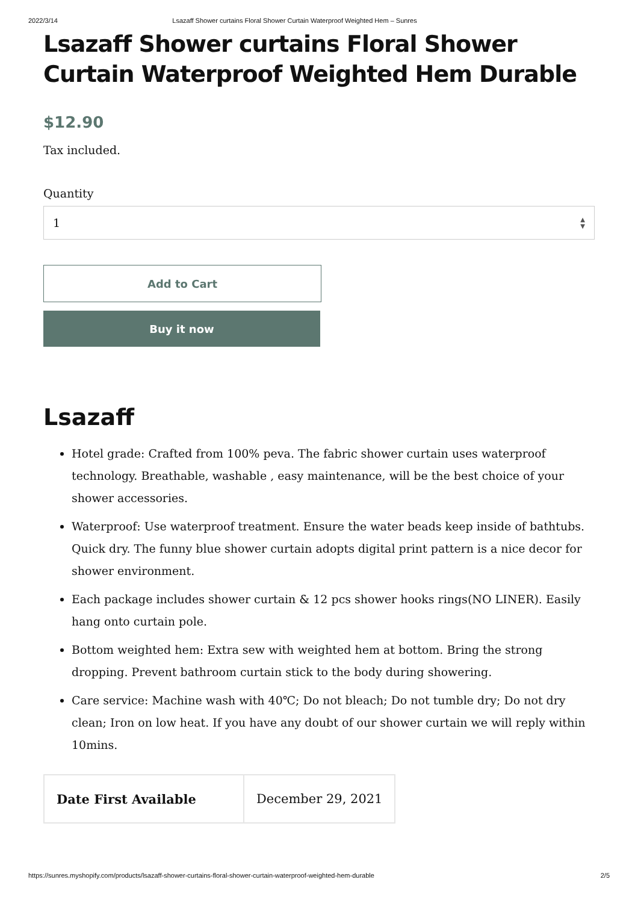2022/3/14 Lsazaff Shower curtains Floral Shower Curtain Waterproof Weighted Hem – Sunres
Lsazaff Shower curtains Floral Shower Curtain Waterproof Weighted Hem Durable
$12.90
Tax included.
Quantity
1 ▲
▼
Add to Cart
Buy it now
Lsazaff
Hotel grade: Crafted from 100% peva. The fabric shower curtain uses waterproof technology. Breathable, washable , easy maintenance, will be the best choice of your shower accessories.
Waterproof: Use waterproof treatment. Ensure the water beads keep inside of bathtubs. Quick dry. The funny blue shower curtain adopts digital print pattern is a nice decor for shower environment.
Each package includes shower curtain & 12 pcs shower hooks rings(NO LINER). Easily hang onto curtain pole.
Bottom weighted hem: Extra sew with weighted hem at bottom. Bring the strong dropping. Prevent bathroom curtain stick to the body during showering.
Care service: Machine wash with 40℃; Do not bleach; Do not tumble dry; Do not dry clean; Iron on low heat. If you have any doubt of our shower curtain we will reply within 10mins.
| Date First Available | December 29, 2021 |
https://sunres.myshopify.com/products/lsazaff-shower-curtains-floral-shower-curtain-waterproof-weighted-hem-durable 2/5